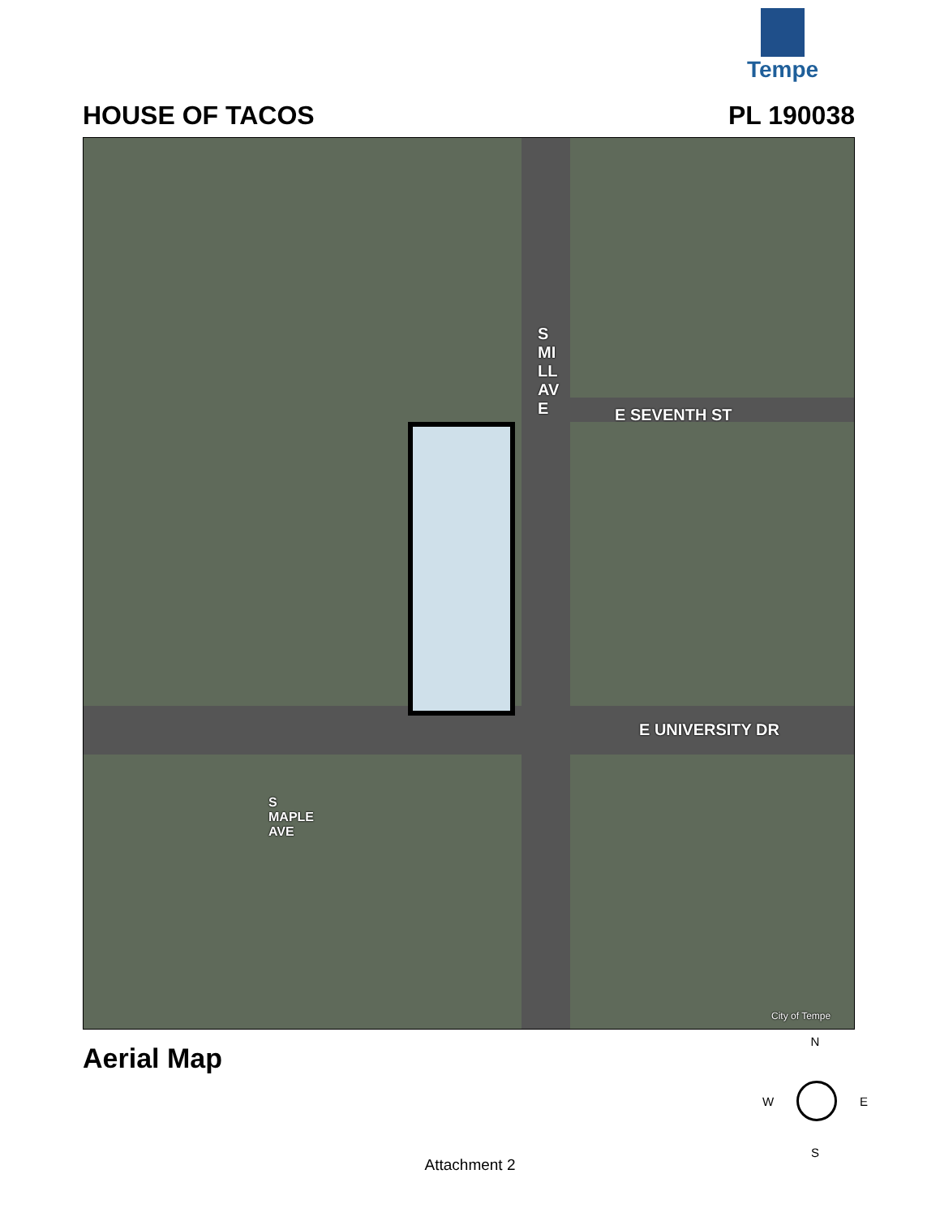Tempe
HOUSE OF TACOS PL 190038
E SEVENTH ST
S MILL AVE
E UNIVERSITY DR
S MAPLE AVE
City of Tempe
Aerial Map
N
W E
S
Attachment 2